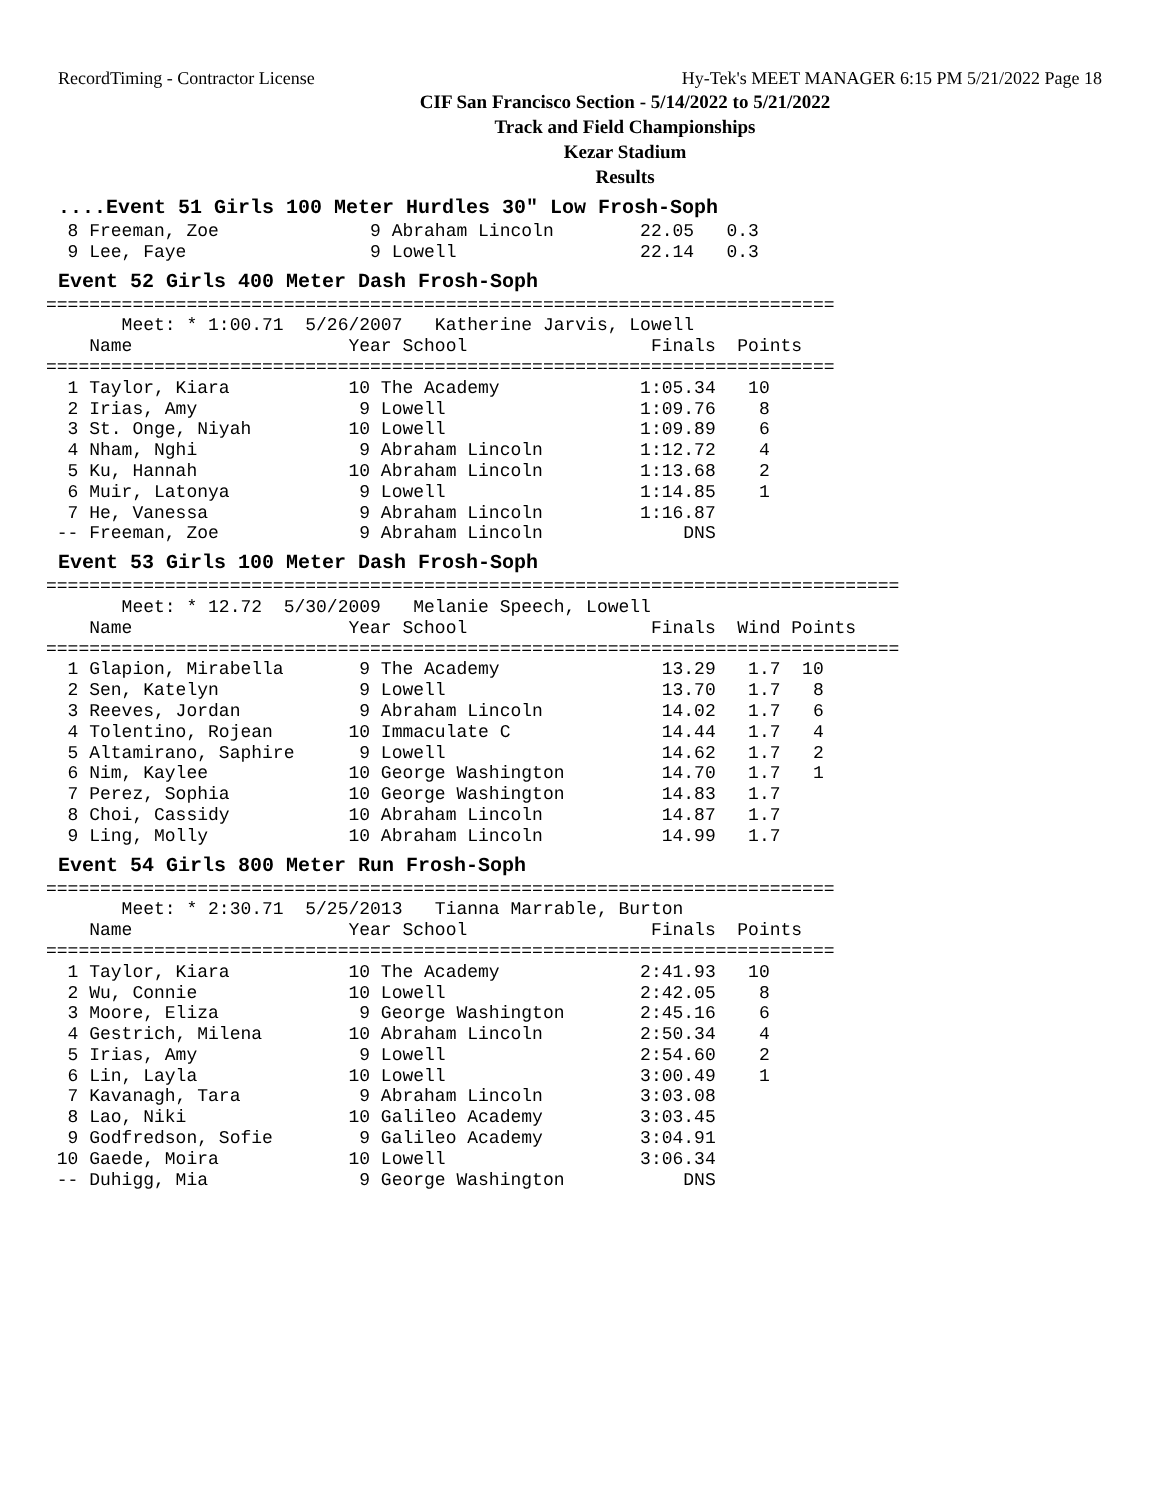RecordTiming - Contractor License Hy-Tek's MEET MANAGER 6:15 PM 5/21/2022 Page 18
CIF San Francisco Section - 5/14/2022 to 5/21/2022
Track and Field Championships
Kezar Stadium
Results
....Event 51 Girls 100 Meter Hurdles 30" Low Frosh-Soph
  8 Freeman, Zoe              9 Abraham Lincoln        22.05   0.3
  9 Lee, Faye                 9 Lowell                 22.14   0.3
Event 52 Girls 400 Meter Dash Frosh-Soph
=========================================================================
       Meet: * 1:00.71  5/26/2007   Katherine Jarvis, Lowell
    Name                    Year School                 Finals  Points
=========================================================================
  1 Taylor, Kiara           10 The Academy             1:05.34   10
  2 Irias, Amy               9 Lowell                  1:09.76    8
  3 St. Onge, Niyah         10 Lowell                  1:09.89    6
  4 Nham, Nghi               9 Abraham Lincoln         1:12.72    4
  5 Ku, Hannah              10 Abraham Lincoln         1:13.68    2
  6 Muir, Latonya            9 Lowell                  1:14.85    1
  7 He, Vanessa              9 Abraham Lincoln         1:16.87
 -- Freeman, Zoe             9 Abraham Lincoln             DNS
Event 53 Girls 100 Meter Dash Frosh-Soph
===============================================================================
       Meet: * 12.72  5/30/2009   Melanie Speech, Lowell
    Name                    Year School                 Finals  Wind Points
===============================================================================
  1 Glapion, Mirabella       9 The Academy               13.29   1.7  10
  2 Sen, Katelyn             9 Lowell                    13.70   1.7   8
  3 Reeves, Jordan           9 Abraham Lincoln           14.02   1.7   6
  4 Tolentino, Rojean       10 Immaculate C              14.44   1.7   4
  5 Altamirano, Saphire      9 Lowell                    14.62   1.7   2
  6 Nim, Kaylee             10 George Washington         14.70   1.7   1
  7 Perez, Sophia           10 George Washington         14.83   1.7
  8 Choi, Cassidy           10 Abraham Lincoln           14.87   1.7
  9 Ling, Molly             10 Abraham Lincoln           14.99   1.7
Event 54 Girls 800 Meter Run Frosh-Soph
=========================================================================
       Meet: * 2:30.71  5/25/2013   Tianna Marrable, Burton
    Name                    Year School                 Finals  Points
=========================================================================
  1 Taylor, Kiara           10 The Academy             2:41.93   10
  2 Wu, Connie              10 Lowell                  2:42.05    8
  3 Moore, Eliza             9 George Washington       2:45.16    6
  4 Gestrich, Milena        10 Abraham Lincoln         2:50.34    4
  5 Irias, Amy               9 Lowell                  2:54.60    2
  6 Lin, Layla              10 Lowell                  3:00.49    1
  7 Kavanagh, Tara           9 Abraham Lincoln         3:03.08
  8 Lao, Niki               10 Galileo Academy         3:03.45
  9 Godfredson, Sofie        9 Galileo Academy         3:04.91
 10 Gaede, Moira            10 Lowell                  3:06.34
 -- Duhigg, Mia              9 George Washington           DNS